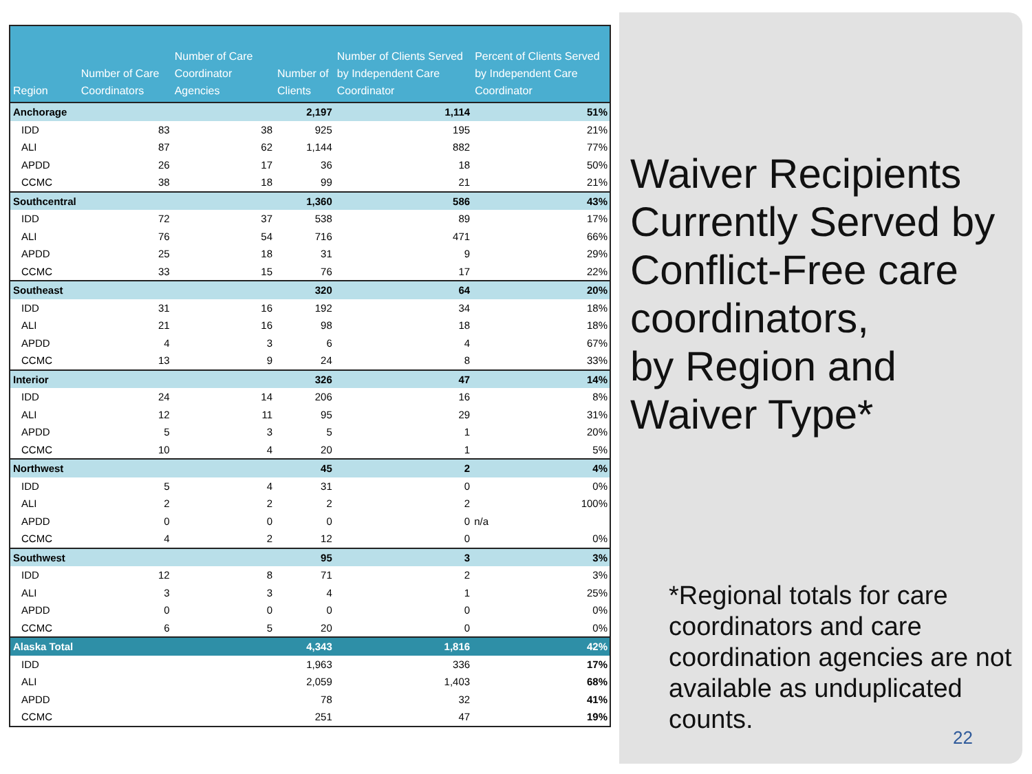| Region | Number of Care Coordinators | Number of Care Coordinator Agencies | Number of Clients | Number of Clients Served by Independent Care Coordinator | Percent of Clients Served by Independent Care Coordinator |
| --- | --- | --- | --- | --- | --- |
| Anchorage | | | 2,197 | 1,114 | 51% |
| IDD | 83 | 38 | 925 | 195 | 21% |
| ALI | 87 | 62 | 1,144 | 882 | 77% |
| APDD | 26 | 17 | 36 | 18 | 50% |
| CCMC | 38 | 18 | 99 | 21 | 21% |
| Southcentral | | | 1,360 | 586 | 43% |
| IDD | 72 | 37 | 538 | 89 | 17% |
| ALI | 76 | 54 | 716 | 471 | 66% |
| APDD | 25 | 18 | 31 | 9 | 29% |
| CCMC | 33 | 15 | 76 | 17 | 22% |
| Southeast | | | 320 | 64 | 20% |
| IDD | 31 | 16 | 192 | 34 | 18% |
| ALI | 21 | 16 | 98 | 18 | 18% |
| APDD | 4 | 3 | 6 | 4 | 67% |
| CCMC | 13 | 9 | 24 | 8 | 33% |
| Interior | | | 326 | 47 | 14% |
| IDD | 24 | 14 | 206 | 16 | 8% |
| ALI | 12 | 11 | 95 | 29 | 31% |
| APDD | 5 | 3 | 5 | 1 | 20% |
| CCMC | 10 | 4 | 20 | 1 | 5% |
| Northwest | | | 45 | 2 | 4% |
| IDD | 5 | 4 | 31 | 0 | 0% |
| ALI | 2 | 2 | 2 | 2 | 100% |
| APDD | 0 | 0 | 0 | 0 | n/a |
| CCMC | 4 | 2 | 12 | 0 | 0% |
| Southwest | | | 95 | 3 | 3% |
| IDD | 12 | 8 | 71 | 2 | 3% |
| ALI | 3 | 3 | 4 | 1 | 25% |
| APDD | 0 | 0 | 0 | 0 | 0% |
| CCMC | 6 | 5 | 20 | 0 | 0% |
| Alaska Total | | | 4,343 | 1,816 | 42% |
| IDD | | | 1,963 | 336 | 17% |
| ALI | | | 2,059 | 1,403 | 68% |
| APDD | | | 78 | 32 | 41% |
| CCMC | | | 251 | 47 | 19% |
Waiver Recipients Currently Served by Conflict-Free care coordinators,
by Region and Waiver Type*
*Regional totals for care coordinators and care coordination agencies are not available as unduplicated counts.
22